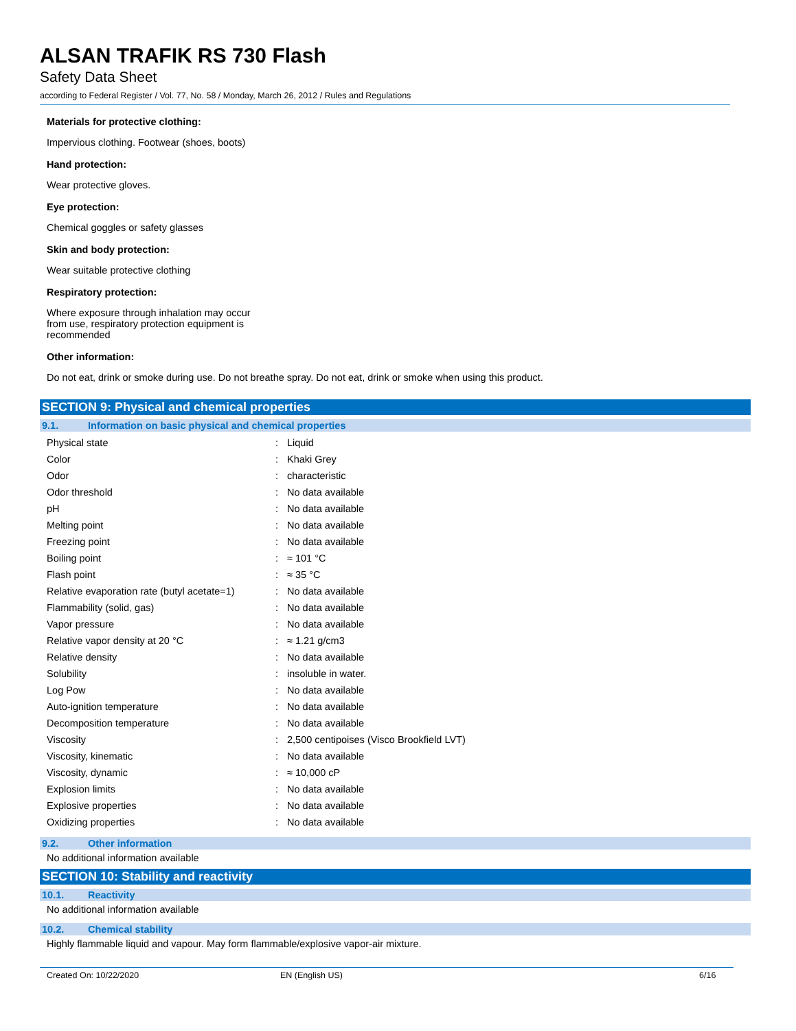ALSAN TRAFIK RS 730 Flash
Safety Data Sheet
according to Federal Register / Vol. 77, No. 58 / Monday, March 26, 2012 / Rules and Regulations
Materials for protective clothing:
Impervious clothing. Footwear (shoes, boots)
Hand protection:
Wear protective gloves.
Eye protection:
Chemical goggles or safety glasses
Skin and body protection:
Wear suitable protective clothing
Respiratory protection:
Where exposure through inhalation may occur
from use, respiratory protection equipment is
recommended
Other information:
Do not eat, drink or smoke during use. Do not breathe spray. Do not eat, drink or smoke when using this product.
SECTION 9: Physical and chemical properties
9.1. Information on basic physical and chemical properties
| Physical state | : | Liquid |
| Color | : | Khaki Grey |
| Odor | : | characteristic |
| Odor threshold | : | No data available |
| pH | : | No data available |
| Melting point | : | No data available |
| Freezing point | : | No data available |
| Boiling point | : | ≈ 101 °C |
| Flash point | : | ≈ 35 °C |
| Relative evaporation rate (butyl acetate=1) | : | No data available |
| Flammability (solid, gas) | : | No data available |
| Vapor pressure | : | No data available |
| Relative vapor density at 20 °C | : | ≈ 1.21 g/cm3 |
| Relative density | : | No data available |
| Solubility | : | insoluble in water. |
| Log Pow | : | No data available |
| Auto-ignition temperature | : | No data available |
| Decomposition temperature | : | No data available |
| Viscosity | : | 2,500 centipoises (Visco Brookfield LVT) |
| Viscosity, kinematic | : | No data available |
| Viscosity, dynamic | : | ≈ 10,000 cP |
| Explosion limits | : | No data available |
| Explosive properties | : | No data available |
| Oxidizing properties | : | No data available |
9.2. Other information
No additional information available
SECTION 10: Stability and reactivity
10.1. Reactivity
No additional information available
10.2. Chemical stability
Highly flammable liquid and vapour. May form flammable/explosive vapor-air mixture.
Created On: 10/22/2020 EN (English US) 6/16